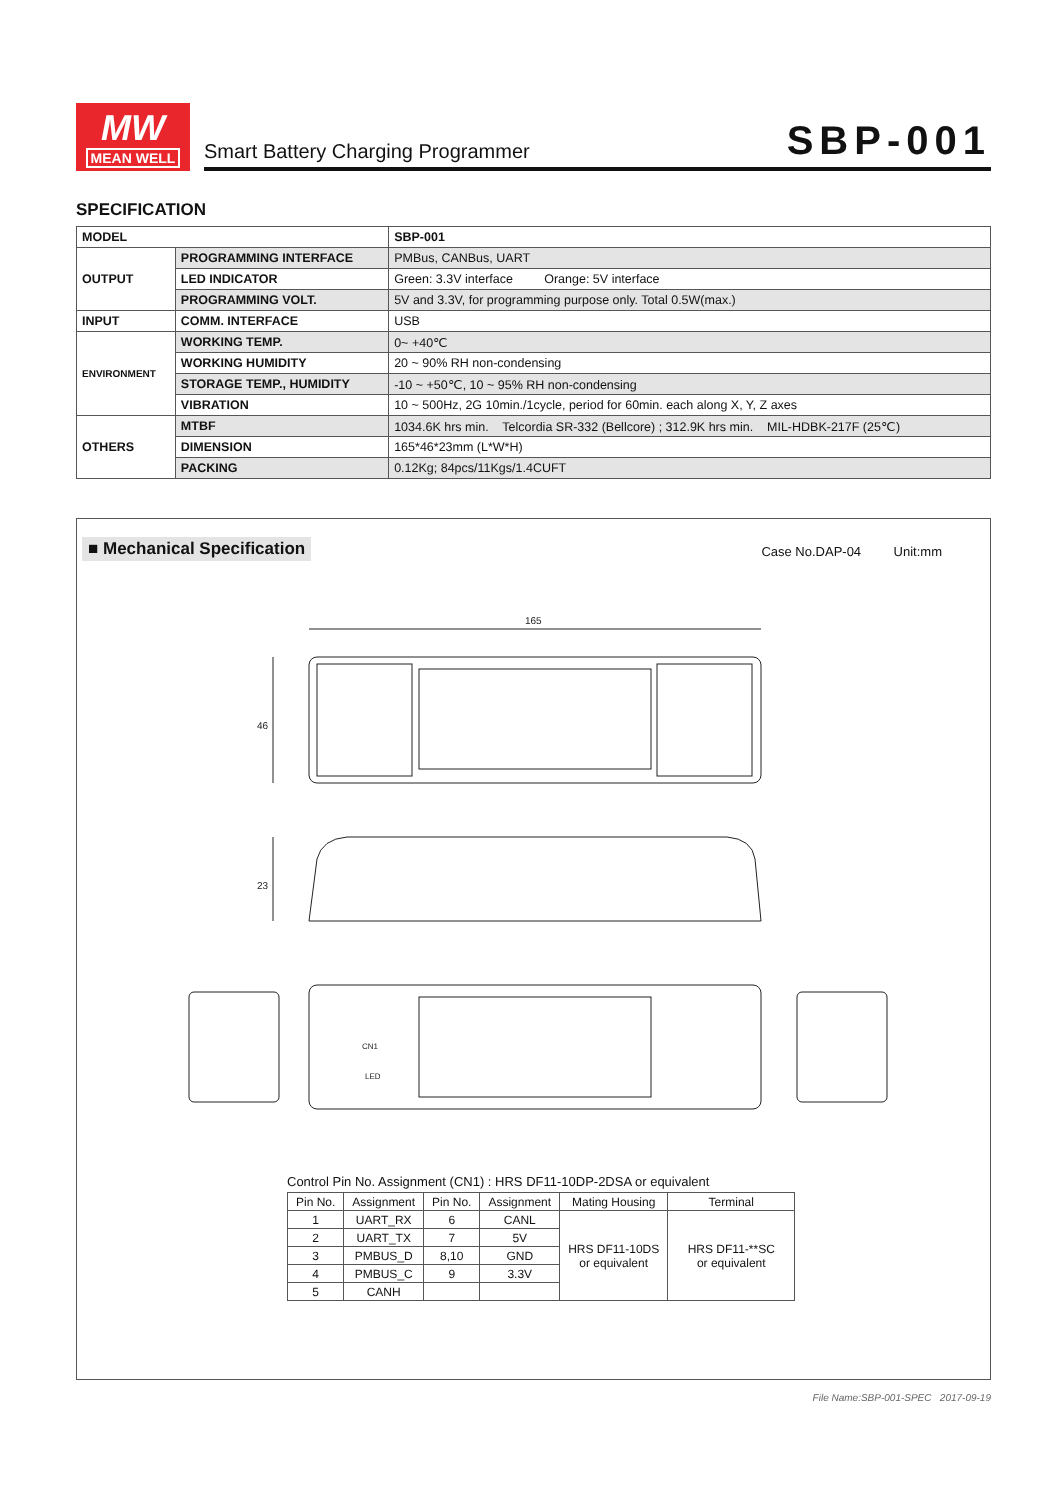MW
MEAN WELL
Smart Battery Charging Programmer SBP-001
SPECIFICATION
| MODEL | | SBP-001 |
| OUTPUT | PROGRAMMING INTERFACE | PMBus, CANBus, UART |
| | LED INDICATOR | Green: 3.3V interface Orange: 5V interface |
| | PROGRAMMING VOLT. | 5V and 3.3V, for programming purpose only. Total 0.5W(max.) |
| INPUT | COMM. INTERFACE | USB |
| ENVIRONMENT | WORKING TEMP. | 0~ +40℃ |
| | WORKING HUMIDITY | 20 ~ 90% RH non-condensing |
| | STORAGE TEMP., HUMIDITY | -10 ~ +50℃, 10 ~ 95% RH non-condensing |
| | VIBRATION | 10 ~ 500Hz, 2G 10min./1cycle, period for 60min. each along X, Y, Z axes |
| OTHERS | MTBF | 1034.6K hrs min. Telcordia SR-332 (Bellcore) ; 312.9K hrs min. MIL-HDBK-217F (25℃) |
| | DIMENSION | 165*46*23mm (L*W*H) |
| | PACKING | 0.12Kg; 84pcs/11Kgs/1.4CUFT |
■ Mechanical Specification Case No.DAP-04 Unit:mm
165
46
23
LED
CN1
Control Pin No. Assignment (CN1) : HRS DF11-10DP-2DSA or equivalent
| Pin No. | Assignment | Pin No. | Assignment | Mating Housing | Terminal |
| --- | --- | --- | --- | --- | --- |
| 1 | UART_RX | 6 | CANL | HRS DF11-10DS or equivalent | HRS DF11-**SC or equivalent |
| 2 | UART_TX | 7 | 5V | | |
| 3 | PMBUS_D | 8,10 | GND | | |
| 4 | PMBUS_C | 9 | 3.3V | | |
| 5 | CANH | | | | |
File Name:SBP-001-SPEC 2017-09-19